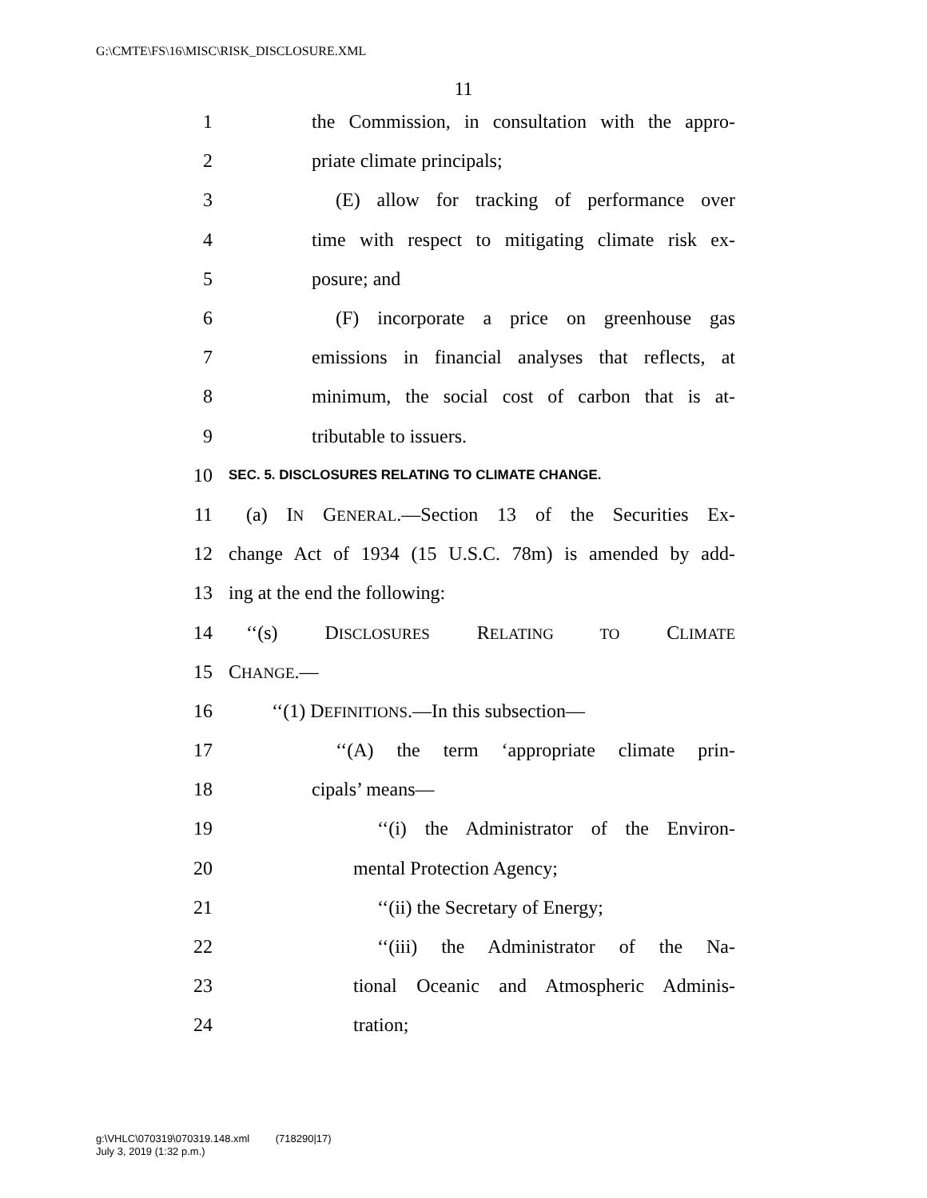G:\CMTE\FS\16\MISC\RISK_DISCLOSURE.XML
11
1 the Commission, in consultation with the appro-
2 priate climate principals;
3 (E) allow for tracking of performance over
4 time with respect to mitigating climate risk ex-
5 posure; and
6 (F) incorporate a price on greenhouse gas
7 emissions in financial analyses that reflects, at
8 minimum, the social cost of carbon that is at-
9 tributable to issuers.
10 SEC. 5. DISCLOSURES RELATING TO CLIMATE CHANGE.
11 (a) IN GENERAL.—Section 13 of the Securities Ex-
12 change Act of 1934 (15 U.S.C. 78m) is amended by add-
13 ing at the end the following:
14 ‘‘(s) DISCLOSURES RELATING TO CLIMATE
15 CHANGE.—
16 ‘‘(1) DEFINITIONS.—In this subsection—
17 ‘‘(A) the term ‘appropriate climate prin-
18 cipals’ means—
19 ‘‘(i) the Administrator of the Environ-
20 mental Protection Agency;
21 ‘‘(ii) the Secretary of Energy;
22 ‘‘(iii) the Administrator of the Na-
23 tional Oceanic and Atmospheric Adminis-
24 tration;
g:\VHLC\070319\070319.148.xml (718290|17)
July 3, 2019 (1:32 p.m.)